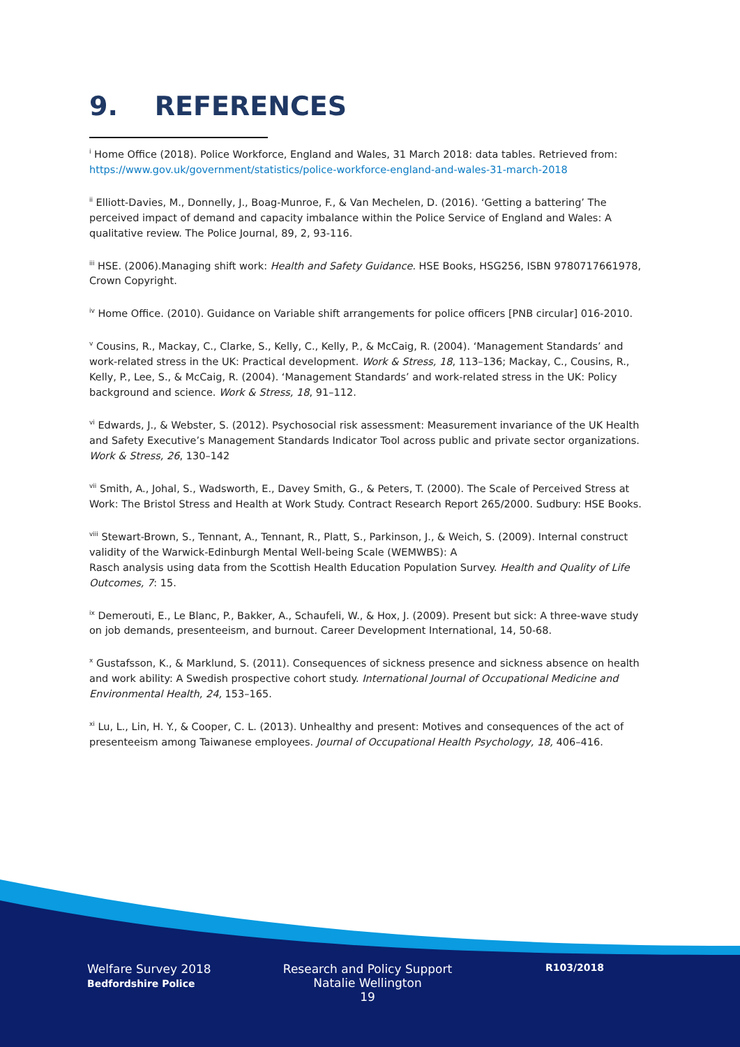9. REFERENCES
<sup>i</sup> Home Office (2018). Police Workforce, England and Wales, 31 March 2018: data tables. Retrieved from: https://www.gov.uk/government/statistics/police-workforce-england-and-wales-31-march-2018
<sup>ii</sup> Elliott-Davies, M., Donnelly, J., Boag-Munroe, F., & Van Mechelen, D. (2016). ‘Getting a battering’ The perceived impact of demand and capacity imbalance within the Police Service of England and Wales: A qualitative review. The Police Journal, 89, 2, 93-116.
<sup>iii</sup> HSE. (2006).Managing shift work: Health and Safety Guidance. HSE Books, HSG256, ISBN 9780717661978, Crown Copyright.
<sup>iv</sup> Home Office. (2010). Guidance on Variable shift arrangements for police officers [PNB circular] 016-2010.
<sup>v</sup> Cousins, R., Mackay, C., Clarke, S., Kelly, C., Kelly, P., & McCaig, R. (2004). ‘Management Standards’ and work-related stress in the UK: Practical development. Work & Stress, 18, 113–136; Mackay, C., Cousins, R., Kelly, P., Lee, S., & McCaig, R. (2004). ‘Management Standards’ and work-related stress in the UK: Policy background and science. Work & Stress, 18, 91–112.
<sup>vi</sup> Edwards, J., & Webster, S. (2012). Psychosocial risk assessment: Measurement invariance of the UK Health and Safety Executive’s Management Standards Indicator Tool across public and private sector organizations. Work & Stress, 26, 130–142
<sup>vii</sup> Smith, A., Johal, S., Wadsworth, E., Davey Smith, G., & Peters, T. (2000). The Scale of Perceived Stress at Work: The Bristol Stress and Health at Work Study. Contract Research Report 265/2000. Sudbury: HSE Books.
<sup>viii</sup> Stewart-Brown, S., Tennant, A., Tennant, R., Platt, S., Parkinson, J., & Weich, S. (2009). Internal construct validity of the Warwick-Edinburgh Mental Well-being Scale (WEMWBS): A
Rasch analysis using data from the Scottish Health Education Population Survey. Health and Quality of Life Outcomes, 7: 15.
<sup>ix</sup> Demerouti, E., Le Blanc, P., Bakker, A., Schaufeli, W., & Hox, J. (2009). Present but sick: A three-wave study on job demands, presenteeism, and burnout. Career Development International, 14, 50-68.
<sup>x</sup> Gustafsson, K., & Marklund, S. (2011). Consequences of sickness presence and sickness absence on health and work ability: A Swedish prospective cohort study. International Journal of Occupational Medicine and Environmental Health, 24, 153–165.
<sup>xi</sup> Lu, L., Lin, H. Y., & Cooper, C. L. (2013). Unhealthy and present: Motives and consequences of the act of presenteeism among Taiwanese employees. Journal of Occupational Health Psychology, 18, 406–416.
Welfare Survey 2018
Bedfordshire Police
Research and Policy Support
Natalie Wellington
19
R103/2018